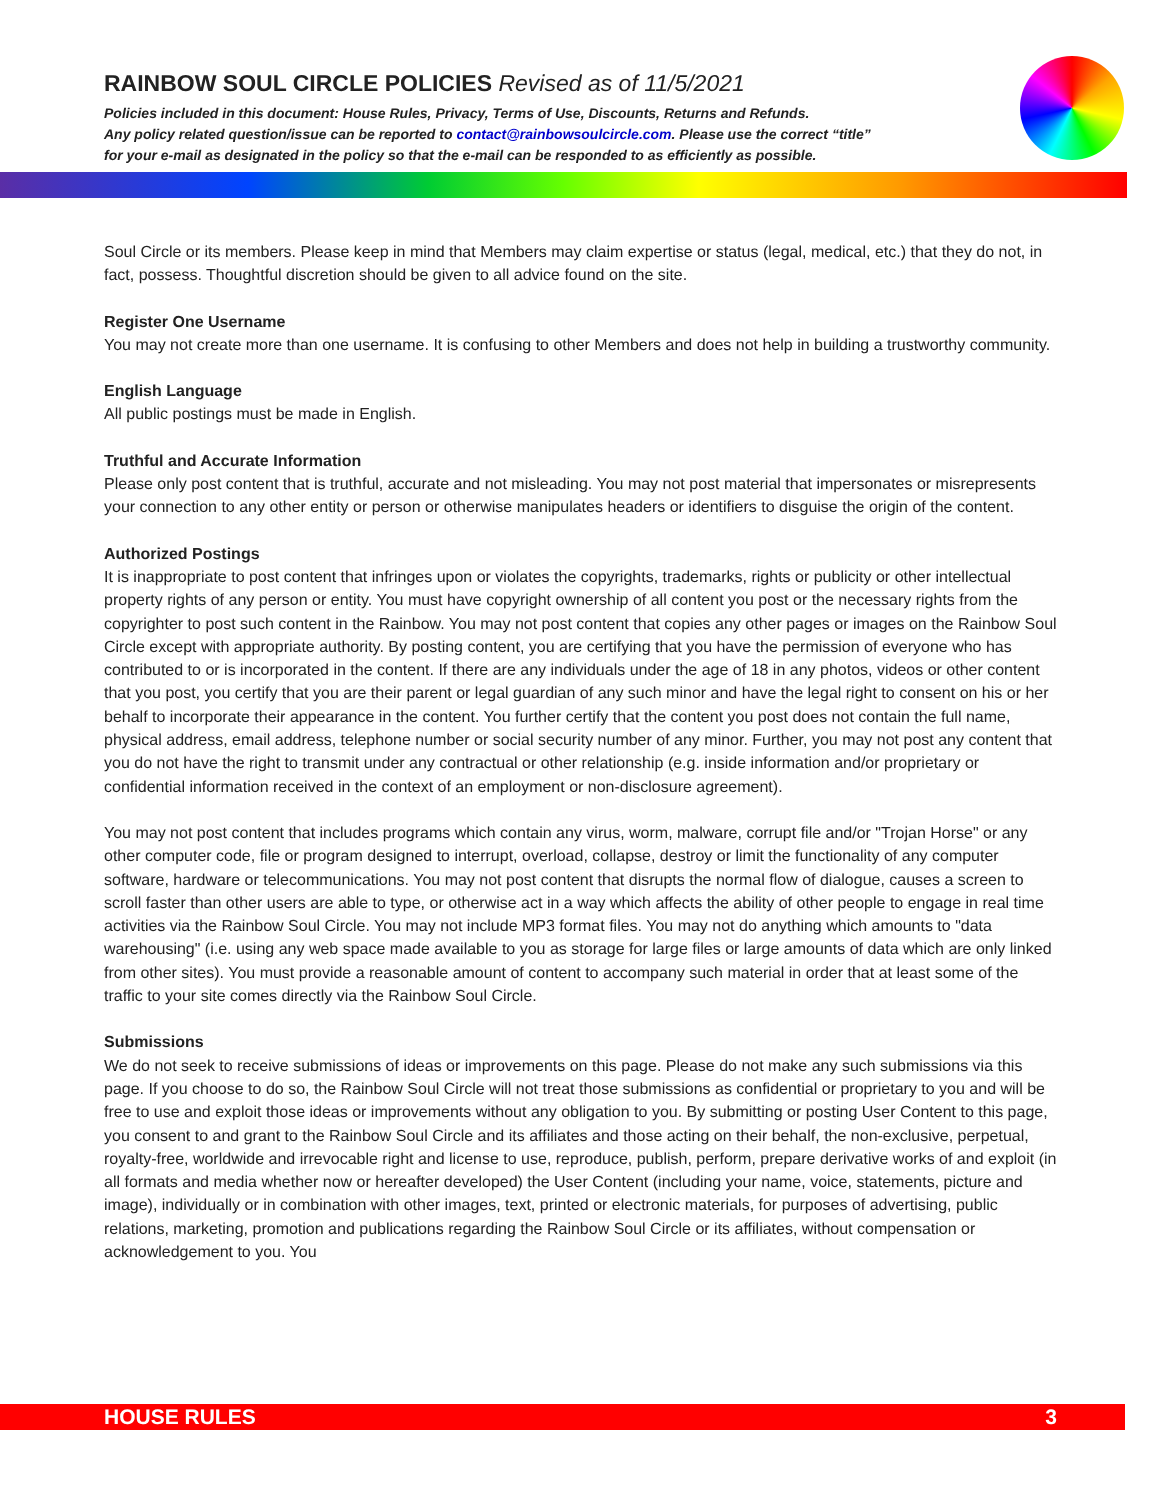RAINBOW SOUL CIRCLE POLICIES Revised as of 11/5/2021
Policies included in this document: House Rules, Privacy, Terms of Use, Discounts, Returns and Refunds.
Any policy related question/issue can be reported to contact@rainbowsoulcircle.com. Please use the correct “title”
for your e-mail as designated in the policy so that the e-mail can be responded to as efficiently as possible.
Soul Circle or its members. Please keep in mind that Members may claim expertise or status (legal, medical, etc.) that they do not, in fact, possess. Thoughtful discretion should be given to all advice found on the site.
Register One Username
You may not create more than one username. It is confusing to other Members and does not help in building a trustworthy community.
English Language
All public postings must be made in English.
Truthful and Accurate Information
Please only post content that is truthful, accurate and not misleading. You may not post material that impersonates or misrepresents your connection to any other entity or person or otherwise manipulates headers or identifiers to disguise the origin of the content.
Authorized Postings
It is inappropriate to post content that infringes upon or violates the copyrights, trademarks, rights or publicity or other intellectual property rights of any person or entity. You must have copyright ownership of all content you post or the necessary rights from the copyrighter to post such content in the Rainbow. You may not post content that copies any other pages or images on the Rainbow Soul Circle except with appropriate authority. By posting content, you are certifying that you have the permission of everyone who has contributed to or is incorporated in the content. If there are any individuals under the age of 18 in any photos, videos or other content that you post, you certify that you are their parent or legal guardian of any such minor and have the legal right to consent on his or her behalf to incorporate their appearance in the content. You further certify that the content you post does not contain the full name, physical address, email address, telephone number or social security number of any minor. Further, you may not post any content that you do not have the right to transmit under any contractual or other relationship (e.g. inside information and/or proprietary or confidential information received in the context of an employment or non-disclosure agreement).
You may not post content that includes programs which contain any virus, worm, malware, corrupt file and/or "Trojan Horse" or any other computer code, file or program designed to interrupt, overload, collapse, destroy or limit the functionality of any computer software, hardware or telecommunications. You may not post content that disrupts the normal flow of dialogue, causes a screen to scroll faster than other users are able to type, or otherwise act in a way which affects the ability of other people to engage in real time activities via the Rainbow Soul Circle. You may not include MP3 format files. You may not do anything which amounts to "data warehousing" (i.e. using any web space made available to you as storage for large files or large amounts of data which are only linked from other sites). You must provide a reasonable amount of content to accompany such material in order that at least some of the traffic to your site comes directly via the Rainbow Soul Circle.
Submissions
We do not seek to receive submissions of ideas or improvements on this page. Please do not make any such submissions via this page. If you choose to do so, the Rainbow Soul Circle will not treat those submissions as confidential or proprietary to you and will be free to use and exploit those ideas or improvements without any obligation to you. By submitting or posting User Content to this page, you consent to and grant to the Rainbow Soul Circle and its affiliates and those acting on their behalf, the non-exclusive, perpetual, royalty-free, worldwide and irrevocable right and license to use, reproduce, publish, perform, prepare derivative works of and exploit (in all formats and media whether now or hereafter developed) the User Content (including your name, voice, statements, picture and image), individually or in combination with other images, text, printed or electronic materials, for purposes of advertising, public relations, marketing, promotion and publications regarding the Rainbow Soul Circle or its affiliates, without compensation or acknowledgement to you. You
HOUSE RULES 3